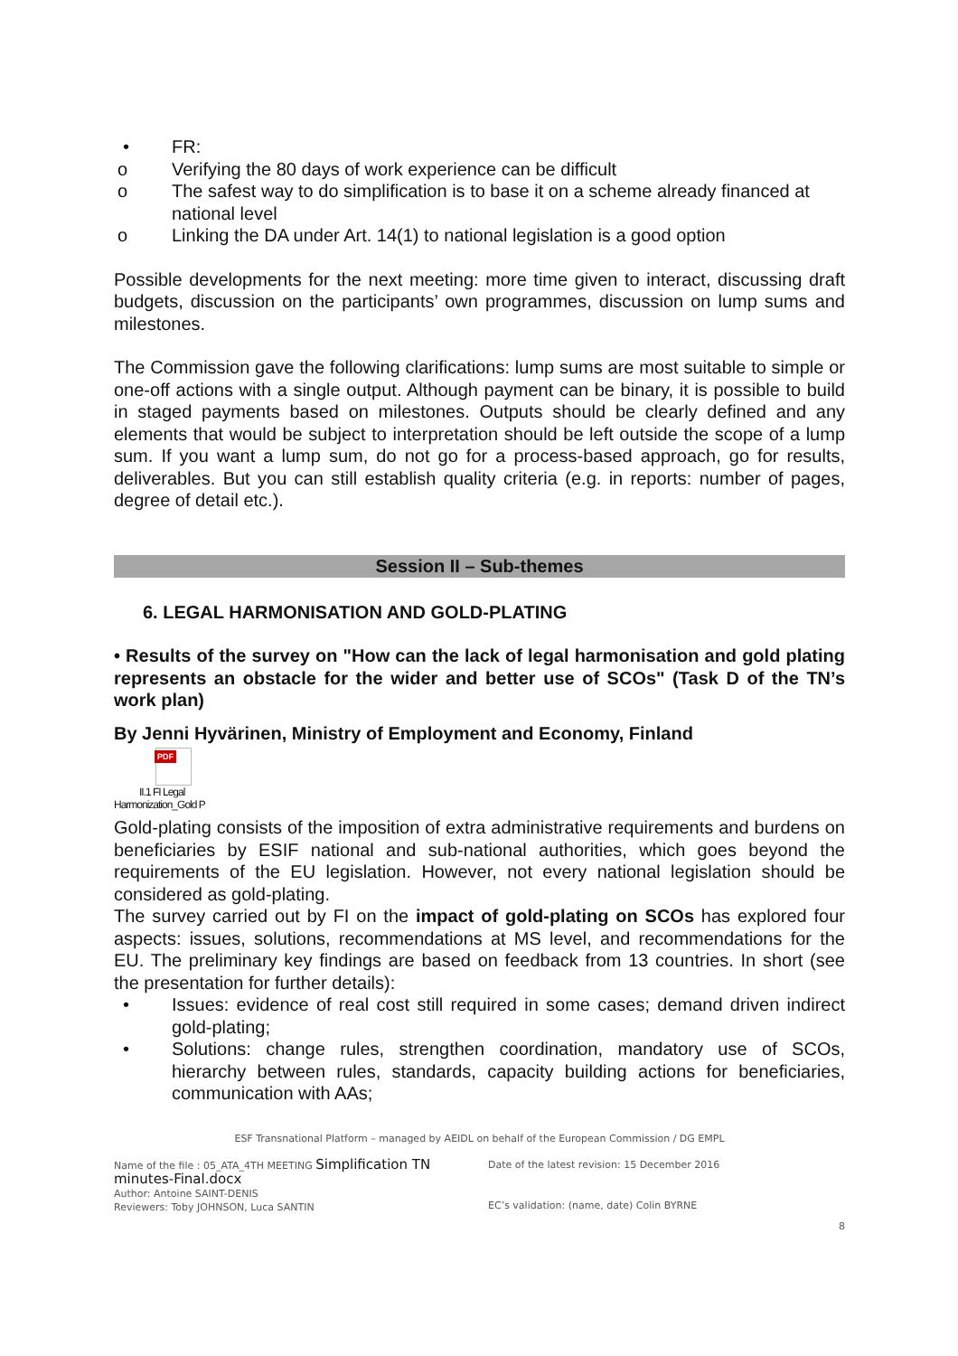• FR:
o Verifying the 80 days of work experience can be difficult
o The safest way to do simplification is to base it on a scheme already financed at national level
o Linking the DA under Art. 14(1) to national legislation is a good option
Possible developments for the next meeting: more time given to interact, discussing draft budgets, discussion on the participants’ own programmes, discussion on lump sums and milestones.
The Commission gave the following clarifications: lump sums are most suitable to simple or one-off actions with a single output. Although payment can be binary, it is possible to build in staged payments based on milestones. Outputs should be clearly defined and any elements that would be subject to interpretation should be left outside the scope of a lump sum. If you want a lump sum, do not go for a process-based approach, go for results, deliverables. But you can still establish quality criteria (e.g. in reports: number of pages, degree of detail etc.).
Session II – Sub-themes
6. LEGAL HARMONISATION AND GOLD-PLATING
• Results of the survey on "How can the lack of legal harmonisation and gold plating represents an obstacle for the wider and better use of SCOs" (Task D of the TN’s work plan)
By Jenni Hyvärinen, Ministry of Employment and Economy, Finland
PDF
II.1 FI Legal
Harmonization_Gold P
Gold-plating consists of the imposition of extra administrative requirements and burdens on beneficiaries by ESIF national and sub-national authorities, which goes beyond the requirements of the EU legislation. However, not every national legislation should be considered as gold-plating.
The survey carried out by FI on the impact of gold-plating on SCOs has explored four aspects: issues, solutions, recommendations at MS level, and recommendations for the EU. The preliminary key findings are based on feedback from 13 countries. In short (see the presentation for further details):
• Issues: evidence of real cost still required in some cases; demand driven indirect gold-plating;
• Solutions: change rules, strengthen coordination, mandatory use of SCOs, hierarchy between rules, standards, capacity building actions for beneficiaries, communication with AAs;
ESF Transnational Platform – managed by AEIDL on behalf of the European Commission / DG EMPL
Name of the file : 05_ATA_4TH MEETING Simplification TN minutes-Final.docx
Author: Antoine SAINT-DENIS
Reviewers: Toby JOHNSON, Luca SANTIN
Date of the latest revision: 15 December 2016
EC’s validation: (name, date) Colin BYRNE
8